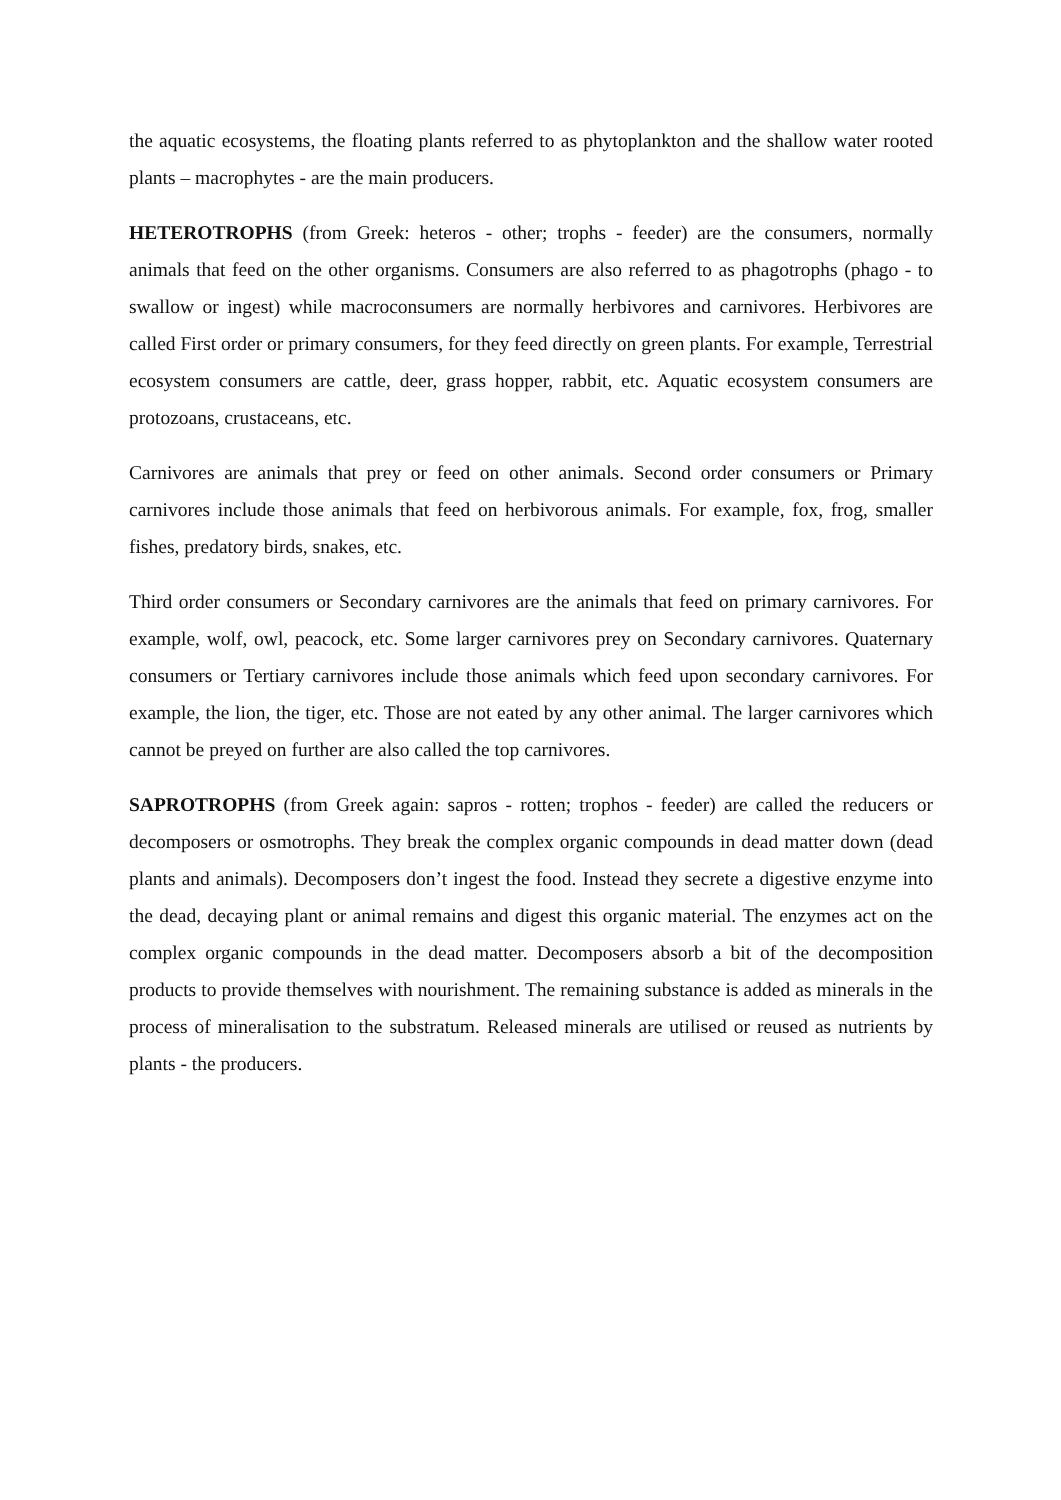the aquatic ecosystems, the floating plants referred to as phytoplankton and the shallow water rooted plants – macrophytes - are the main producers.
HETEROTROPHS (from Greek: heteros - other; trophs - feeder) are the consumers, normally animals that feed on the other organisms. Consumers are also referred to as phagotrophs (phago - to swallow or ingest) while macroconsumers are normally herbivores and carnivores. Herbivores are called First order or primary consumers, for they feed directly on green plants. For example, Terrestrial ecosystem consumers are cattle, deer, grass hopper, rabbit, etc. Aquatic ecosystem consumers are protozoans, crustaceans, etc.
Carnivores are animals that prey or feed on other animals. Second order consumers or Primary carnivores include those animals that feed on herbivorous animals. For example, fox, frog, smaller fishes, predatory birds, snakes, etc.
Third order consumers or Secondary carnivores are the animals that feed on primary carnivores. For example, wolf, owl, peacock, etc. Some larger carnivores prey on Secondary carnivores. Quaternary consumers or Tertiary carnivores include those animals which feed upon secondary carnivores. For example, the lion, the tiger, etc. Those are not eated by any other animal. The larger carnivores which cannot be preyed on further are also called the top carnivores.
SAPROTROPHS (from Greek again: sapros - rotten; trophos - feeder) are called the reducers or decomposers or osmotrophs. They break the complex organic compounds in dead matter down (dead plants and animals). Decomposers don’t ingest the food. Instead they secrete a digestive enzyme into the dead, decaying plant or animal remains and digest this organic material. The enzymes act on the complex organic compounds in the dead matter. Decomposers absorb a bit of the decomposition products to provide themselves with nourishment. The remaining substance is added as minerals in the process of mineralisation to the substratum. Released minerals are utilised or reused as nutrients by plants - the producers.